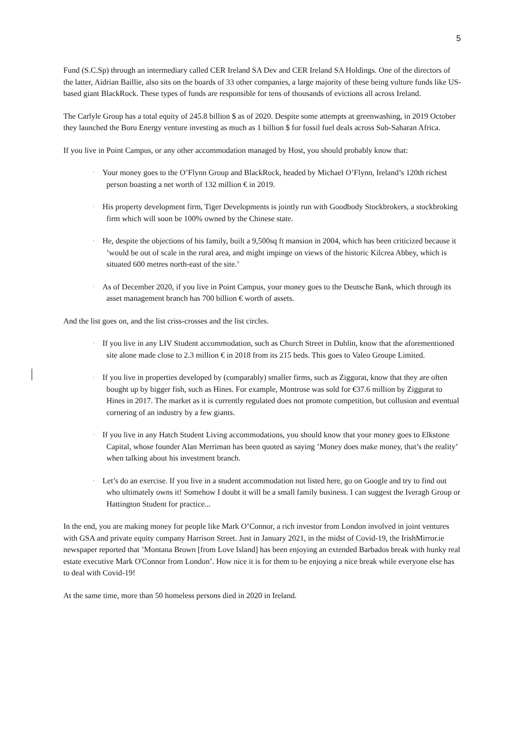5
Fund (S.C.Sp) through an intermediary called CER Ireland SA Dev and CER Ireland SA Holdings. One of the directors of the latter, Aidrian Baillie, also sits on the boards of 33 other companies, a large majority of these being vulture funds like US-based giant BlackRock. These types of funds are responsible for tens of thousands of evictions all across Ireland.
The Carlyle Group has a total equity of 245.8 billion $ as of 2020. Despite some attempts at greenwashing, in 2019 October they launched the Boru Energy venture investing as much as 1 billion $ for fossil fuel deals across Sub-Saharan Africa.
If you live in Point Campus, or any other accommodation managed by Host, you should probably know that:
· Your money goes to the O’Flynn Group and BlackRock, headed by Michael O’Flynn, Ireland’s 120th richest person boasting a net worth of 132 million € in 2019.
· His property development firm, Tiger Developments is jointly run with Goodbody Stockbrokers, a stockbroking firm which will soon be 100% owned by the Chinese state.
· He, despite the objections of his family, built a 9,500sq ft mansion in 2004, which has been criticized because it ’would be out of scale in the rural area, and might impinge on views of the historic Kilcrea Abbey, which is situated 600 metres north-east of the site.’
· As of December 2020, if you live in Point Campus, your money goes to the Deutsche Bank, which through its asset management branch has 700 billion € worth of assets.
And the list goes on, and the list criss-crosses and the list circles.
· If you live in any LIV Student accommodation, such as Church Street in Dublin, know that the aforementioned site alone made close to 2.3 million € in 2018 from its 215 beds. This goes to Valeo Groupe Limited.
· If you live in properties developed by (comparably) smaller firms, such as Ziggurat, know that they are often bought up by bigger fish, such as Hines. For example, Montrose was sold for €37.6 million by Ziggurat to Hines in 2017. The market as it is currently regulated does not promote competition, but collusion and eventual cornering of an industry by a few giants.
· If you live in any Hatch Student Living accommodations, you should know that your money goes to Elkstone Capital, whose founder Alan Merriman has been quoted as saying ’Money does make money, that’s the reality’ when talking about his investment branch.
· Let’s do an exercise. If you live in a student accommodation not listed here, go on Google and try to find out who ultimately owns it! Somehow I doubt it will be a small family business. I can suggest the Iveragh Group or Hattington Student for practice...
In the end, you are making money for people like Mark O’Connor, a rich investor from London involved in joint ventures with GSA and private equity company Harrison Street. Just in January 2021, in the midst of Covid-19, the IrishMirror.ie newspaper reported that ’Montana Brown [from Love Island] has been enjoying an extended Barbados break with hunky real estate executive Mark O'Connor from London’. How nice it is for them to be enjoying a nice break while everyone else has to deal with Covid-19!
At the same time, more than 50 homeless persons died in 2020 in Ireland.